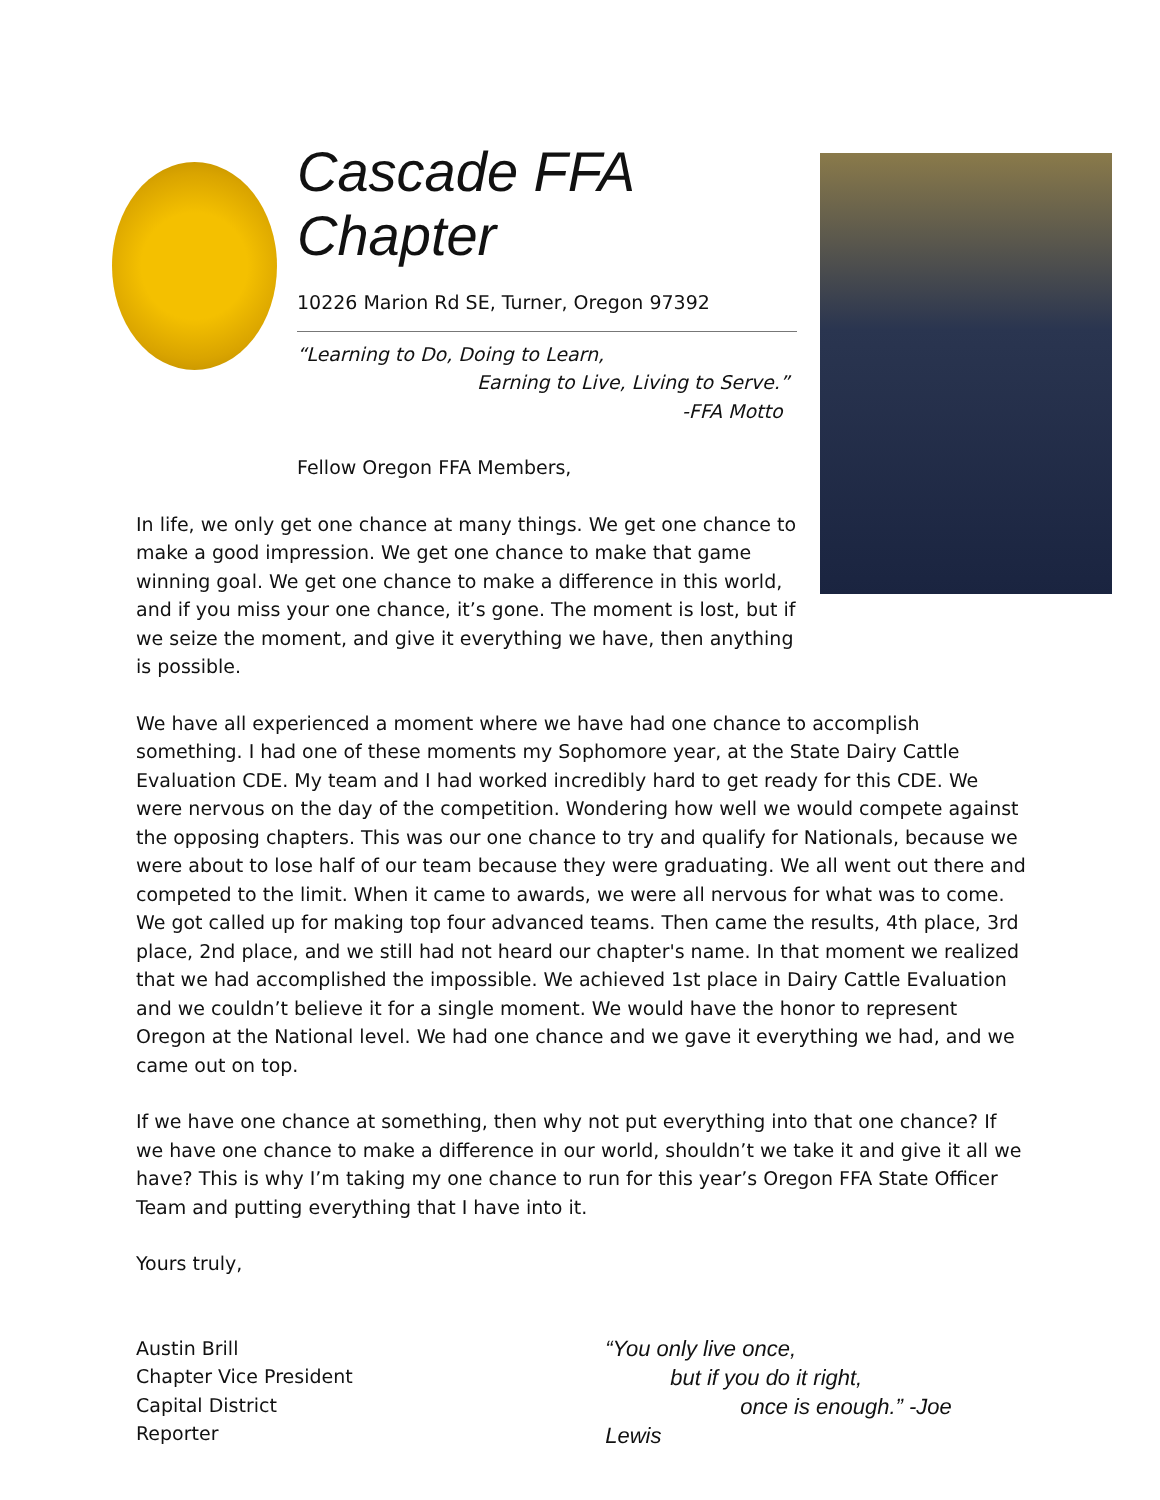Cascade FFA Chapter
10226 Marion Rd SE, Turner, Oregon 97392
“Learning to Do, Doing to Learn,
Earning to Live, Living to Serve.”
-FFA Motto
Fellow Oregon FFA Members,
In life, we only get one chance at many things. We get one chance to make a good impression. We get one chance to make that game winning goal. We get one chance to make a difference in this world, and if you miss your one chance, it’s gone. The moment is lost, but if we seize the moment, and give it everything we have, then anything is possible.
We have all experienced a moment where we have had one chance to accomplish something. I had one of these moments my Sophomore year, at the State Dairy Cattle Evaluation CDE. My team and I had worked incredibly hard to get ready for this CDE. We were nervous on the day of the competition. Wondering how well we would compete against the opposing chapters. This was our one chance to try and qualify for Nationals, because we were about to lose half of our team because they were graduating. We all went out there and competed to the limit. When it came to awards, we were all nervous for what was to come. We got called up for making top four advanced teams. Then came the results, 4th place, 3rd place, 2nd place, and we still had not heard our chapter's name. In that moment we realized that we had accomplished the impossible. We achieved 1st place in Dairy Cattle Evaluation and we couldn’t believe it for a single moment. We would have the honor to represent Oregon at the National level. We had one chance and we gave it everything we had, and we came out on top.
If we have one chance at something, then why not put everything into that one chance? If we have one chance to make a difference in our world, shouldn’t we take it and give it all we have? This is why I’m taking my one chance to run for this year’s Oregon FFA State Officer Team and putting everything that I have into it.
Yours truly,
Austin Brill
Chapter Vice President
Capital District Reporter
“You only live once,
but if you do it right,
once is enough.” -Joe Lewis